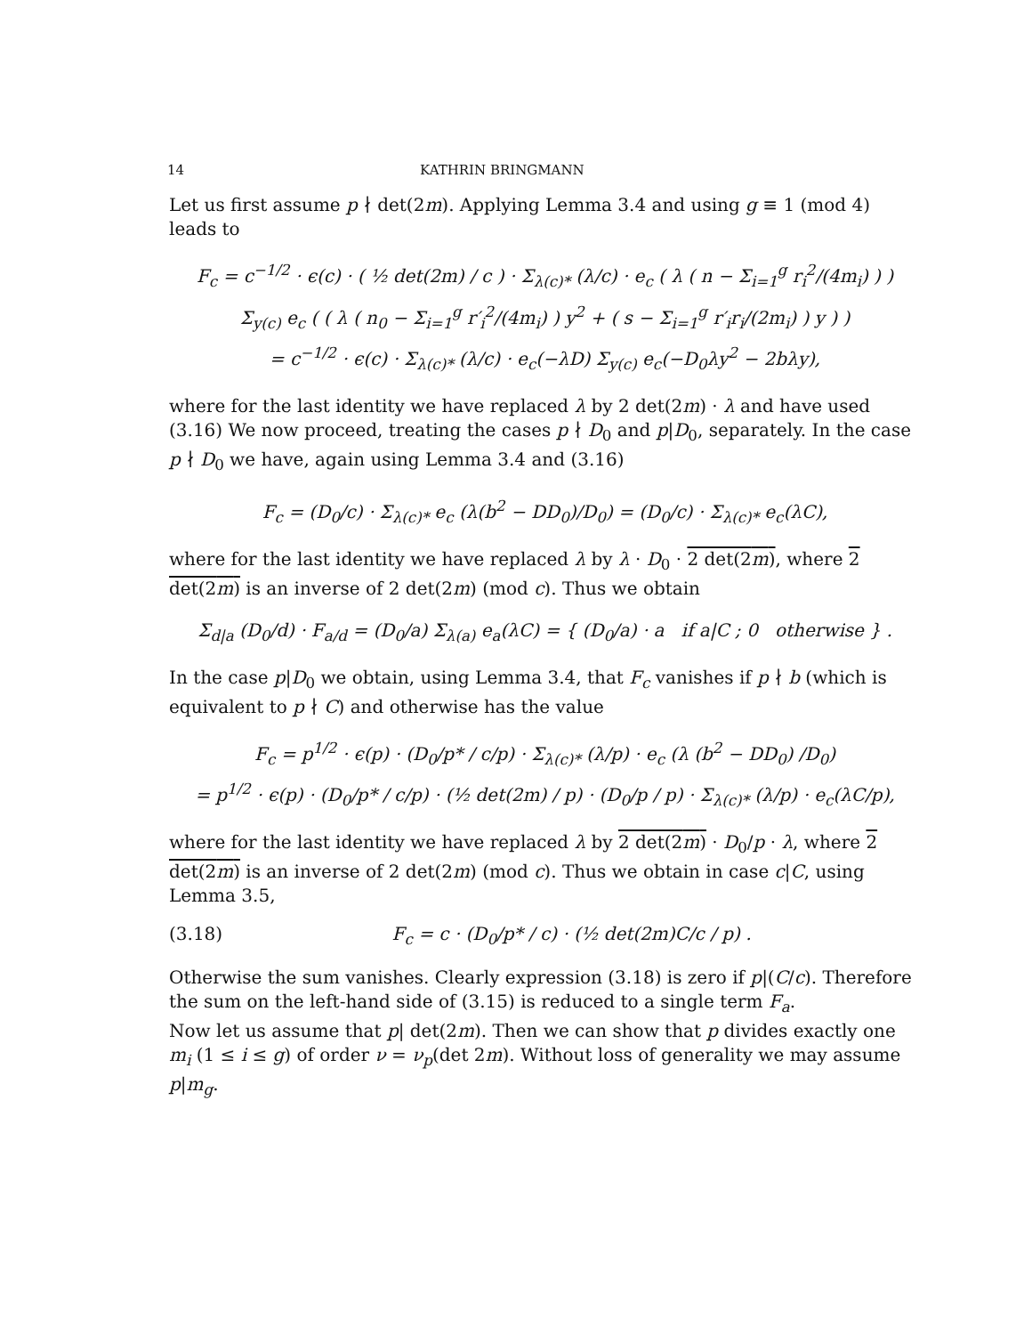14 KATHRIN BRINGMANN
Let us first assume p ∤ det(2m). Applying Lemma 3.4 and using g ≡ 1 (mod 4) leads to
F<sub>c</sub> = c<sup>−1/2</sup> · ϵ(c) · ( ½ det(2m) / c ) · Σ<sub>λ(c)*</sub> (λ/c) · e<sub>c</sub> ( λ ( n − Σ<sub>i=1</sub><sup>g</sup> r<sub>i</sub><sup>2</sup>/(4m<sub>i</sub>) ) )
Σ<sub>y(c)</sub> e<sub>c</sub> ( ( λ ( n<sub>0</sub> − Σ<sub>i=1</sub><sup>g</sup> r′<sub>i</sub><sup>2</sup>/(4m<sub>i</sub>) ) y<sup>2</sup> + ( s − Σ<sub>i=1</sub><sup>g</sup> r′<sub>i</sub>r<sub>i</sub>/(2m<sub>i</sub>) ) y ) )
= c<sup>−1/2</sup> · ϵ(c) · Σ<sub>λ(c)*</sub> (λ/c) · e<sub>c</sub>(−λD) Σ<sub>y(c)</sub> e<sub>c</sub>(−D<sub>0</sub>λy<sup>2</sup> − 2bλy),
where for the last identity we have replaced λ by 2 det(2m) · λ and have used (3.16) We now proceed, treating the cases p ∤ D<sub>0</sub> and p|D<sub>0</sub>, separately. In the case p ∤ D<sub>0</sub> we have, again using Lemma 3.4 and (3.16)
F<sub>c</sub> = (D<sub>0</sub>/c) · Σ<sub>λ(c)*</sub> e<sub>c</sub> (λ(b<sup>2</sup> − DD<sub>0</sub>)/D<sub>0</sub>) = (D<sub>0</sub>/c) · Σ<sub>λ(c)*</sub> e<sub>c</sub>(λC),
where for the last identity we have replaced λ by λ · D<sub>0</sub> · 2 det(2m), where 2 det(2m) is an inverse of 2 det(2m) (mod c). Thus we obtain
Σ<sub>d|a</sub> (D<sub>0</sub>/d) · F<sub>a/d</sub> = (D<sub>0</sub>/a) Σ<sub>λ(a)</sub> e<sub>a</sub>(λC) = { (D<sub>0</sub>/a) · a if a|C ; 0 otherwise } .
In the case p|D<sub>0</sub> we obtain, using Lemma 3.4, that F<sub>c</sub> vanishes if p ∤ b (which is equivalent to p ∤ C) and otherwise has the value
F<sub>c</sub> = p<sup>1/2</sup> · ϵ(p) · (D<sub>0</sub>/p* / c/p) · Σ<sub>λ(c)*</sub> (λ/p) · e<sub>c</sub> (λ (b<sup>2</sup> − DD<sub>0</sub>) /D<sub>0</sub>)
= p<sup>1/2</sup> · ϵ(p) · (D<sub>0</sub>/p* / c/p) · (½ det(2m) / p) · (D<sub>0</sub>/p / p) · Σ<sub>λ(c)*</sub> (λ/p) · e<sub>c</sub>(λC/p),
where for the last identity we have replaced λ by 2 det(2m) · D<sub>0</sub>/p · λ, where 2 det(2m) is an inverse of 2 det(2m) (mod c). Thus we obtain in case c|C, using Lemma 3.5,
(3.18) F<sub>c</sub> = c · (D<sub>0</sub>/p* / c) · (½ det(2m)C/c / p) .
Otherwise the sum vanishes. Clearly expression (3.18) is zero if p|(C/c). Therefore the sum on the left-hand side of (3.15) is reduced to a single term F<sub>a</sub>.
Now let us assume that p| det(2m). Then we can show that p divides exactly one m<sub>i</sub> (1 ≤ i ≤ g) of order ν = ν<sub>p</sub>(det 2m). Without loss of generality we may assume p|m<sub>g</sub>.